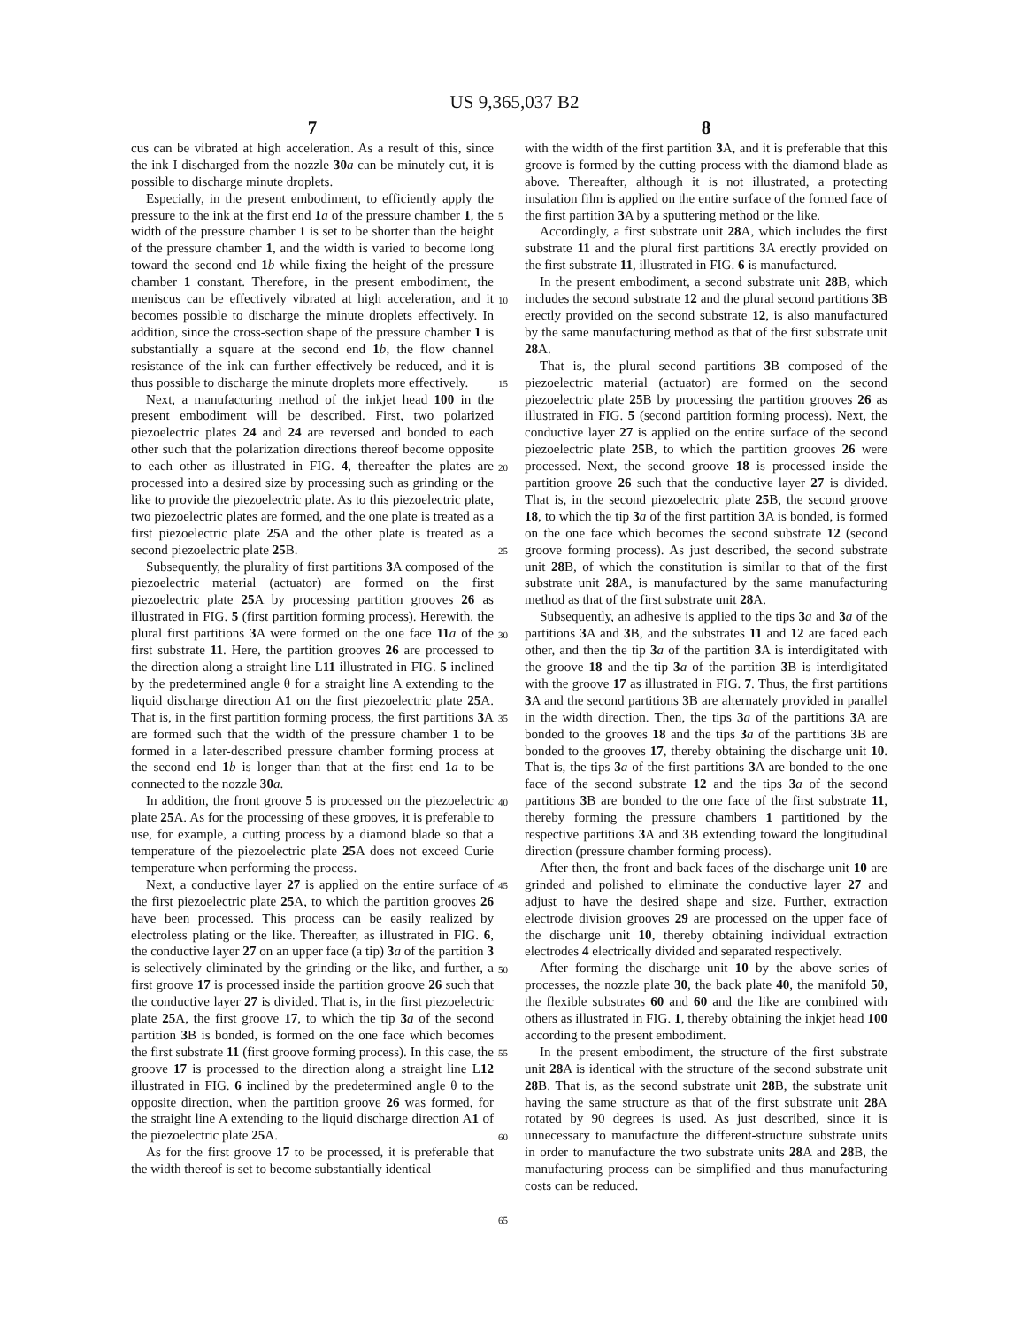US 9,365,037 B2
7
cus can be vibrated at high acceleration. As a result of this, since the ink I discharged from the nozzle 30 a can be minutely cut, it is possible to discharge minute droplets.
Especially, in the present embodiment, to efficiently apply the pressure to the ink at the first end 1 a of the pressure chamber 1, the width of the pressure chamber 1 is set to be shorter than the height of the pressure chamber 1, and the width is varied to become long toward the second end 1 b while fixing the height of the pressure chamber 1 constant. Therefore, in the present embodiment, the meniscus can be effectively vibrated at high acceleration, and it becomes possible to discharge the minute droplets effectively. In addition, since the cross-section shape of the pressure chamber 1 is substantially a square at the second end 1 b, the flow channel resistance of the ink can further effectively be reduced, and it is thus possible to discharge the minute droplets more effectively.
Next, a manufacturing method of the inkjet head 100 in the present embodiment will be described. First, two polarized piezoelectric plates 24 and 24 are reversed and bonded to each other such that the polarization directions thereof become opposite to each other as illustrated in FIG. 4, thereafter the plates are processed into a desired size by processing such as grinding or the like to provide the piezoelectric plate. As to this piezoelectric plate, two piezoelectric plates are formed, and the one plate is treated as a first piezoelectric plate 25 A and the other plate is treated as a second piezoelectric plate 25 B.
Subsequently, the plurality of first partitions 3 A composed of the piezoelectric material (actuator) are formed on the first piezoelectric plate 25 A by processing partition grooves 26 as illustrated in FIG. 5 (first partition forming process). Herewith, the plural first partitions 3 A were formed on the one face 11 a of the first substrate 11. Here, the partition grooves 26 are processed to the direction along a straight line L11 illustrated in FIG. 5 inclined by the predetermined angle θ for a straight line A extending to the liquid discharge direction A1 on the first piezoelectric plate 25 A. That is, in the first partition forming process, the first partitions 3 A are formed such that the width of the pressure chamber 1 to be formed in a later-described pressure chamber forming process at the second end 1 b is longer than that at the first end 1 a to be connected to the nozzle 30 a.
In addition, the front groove 5 is processed on the piezoelectric plate 25 A. As for the processing of these grooves, it is preferable to use, for example, a cutting process by a diamond blade so that a temperature of the piezoelectric plate 25 A does not exceed Curie temperature when performing the process.
Next, a conductive layer 27 is applied on the entire surface of the first piezoelectric plate 25 A, to which the partition grooves 26 have been processed. This process can be easily realized by electroless plating or the like. Thereafter, as illustrated in FIG. 6, the conductive layer 27 on an upper face (a tip) 3 a of the partition 3 is selectively eliminated by the grinding or the like, and further, a first groove 17 is processed inside the partition groove 26 such that the conductive layer 27 is divided. That is, in the first piezoelectric plate 25 A, the first groove 17, to which the tip 3 a of the second partition 3 B is bonded, is formed on the one face which becomes the first substrate 11 (first groove forming process). In this case, the groove 17 is processed to the direction along a straight line L12 illustrated in FIG. 6 inclined by the predetermined angle θ to the opposite direction, when the partition groove 26 was formed, for the straight line A extending to the liquid discharge direction A1 of the piezoelectric plate 25 A.
As for the first groove 17 to be processed, it is preferable that the width thereof is set to become substantially identical
8
with the width of the first partition 3 A, and it is preferable that this groove is formed by the cutting process with the diamond blade as above. Thereafter, although it is not illustrated, a protecting insulation film is applied on the entire surface of the formed face of the first partition 3 A by a sputtering method or the like.
Accordingly, a first substrate unit 28 A, which includes the first substrate 11 and the plural first partitions 3 A erectly provided on the first substrate 11, illustrated in FIG. 6 is manufactured.
In the present embodiment, a second substrate unit 28 B, which includes the second substrate 12 and the plural second partitions 3 B erectly provided on the second substrate 12, is also manufactured by the same manufacturing method as that of the first substrate unit 28 A.
That is, the plural second partitions 3 B composed of the piezoelectric material (actuator) are formed on the second piezoelectric plate 25 B by processing the partition grooves 26 as illustrated in FIG. 5 (second partition forming process). Next, the conductive layer 27 is applied on the entire surface of the second piezoelectric plate 25 B, to which the partition grooves 26 were processed. Next, the second groove 18 is processed inside the partition groove 26 such that the conductive layer 27 is divided. That is, in the second piezoelectric plate 25 B, the second groove 18, to which the tip 3 a of the first partition 3 A is bonded, is formed on the one face which becomes the second substrate 12 (second groove forming process). As just described, the second substrate unit 28 B, of which the constitution is similar to that of the first substrate unit 28 A, is manufactured by the same manufacturing method as that of the first substrate unit 28 A.
Subsequently, an adhesive is applied to the tips 3 a and 3 a of the partitions 3 A and 3 B, and the substrates 11 and 12 are faced each other, and then the tip 3 a of the partition 3 A is interdigitated with the groove 18 and the tip 3 a of the partition 3 B is interdigitated with the groove 17 as illustrated in FIG. 7. Thus, the first partitions 3 A and the second partitions 3 B are alternately provided in parallel in the width direction. Then, the tips 3 a of the partitions 3 A are bonded to the grooves 18 and the tips 3 a of the partitions 3 B are bonded to the grooves 17, thereby obtaining the discharge unit 10. That is, the tips 3 a of the first partitions 3 A are bonded to the one face of the second substrate 12 and the tips 3 a of the second partitions 3 B are bonded to the one face of the first substrate 11, thereby forming the pressure chambers 1 partitioned by the respective partitions 3 A and 3 B extending toward the longitudinal direction (pressure chamber forming process).
After then, the front and back faces of the discharge unit 10 are grinded and polished to eliminate the conductive layer 27 and adjust to have the desired shape and size. Further, extraction electrode division grooves 29 are processed on the upper face of the discharge unit 10, thereby obtaining individual extraction electrodes 4 electrically divided and separated respectively.
After forming the discharge unit 10 by the above series of processes, the nozzle plate 30, the back plate 40, the manifold 50, the flexible substrates 60 and 60 and the like are combined with others as illustrated in FIG. 1, thereby obtaining the inkjet head 100 according to the present embodiment.
In the present embodiment, the structure of the first substrate unit 28 A is identical with the structure of the second substrate unit 28 B. That is, as the second substrate unit 28 B, the substrate unit having the same structure as that of the first substrate unit 28 A rotated by 90 degrees is used. As just described, since it is unnecessary to manufacture the different-structure substrate units in order to manufacture the two substrate units 28 A and 28 B, the manufacturing process can be simplified and thus manufacturing costs can be reduced.
5
10
15
20
25
30
35
40
45
50
55
60
65